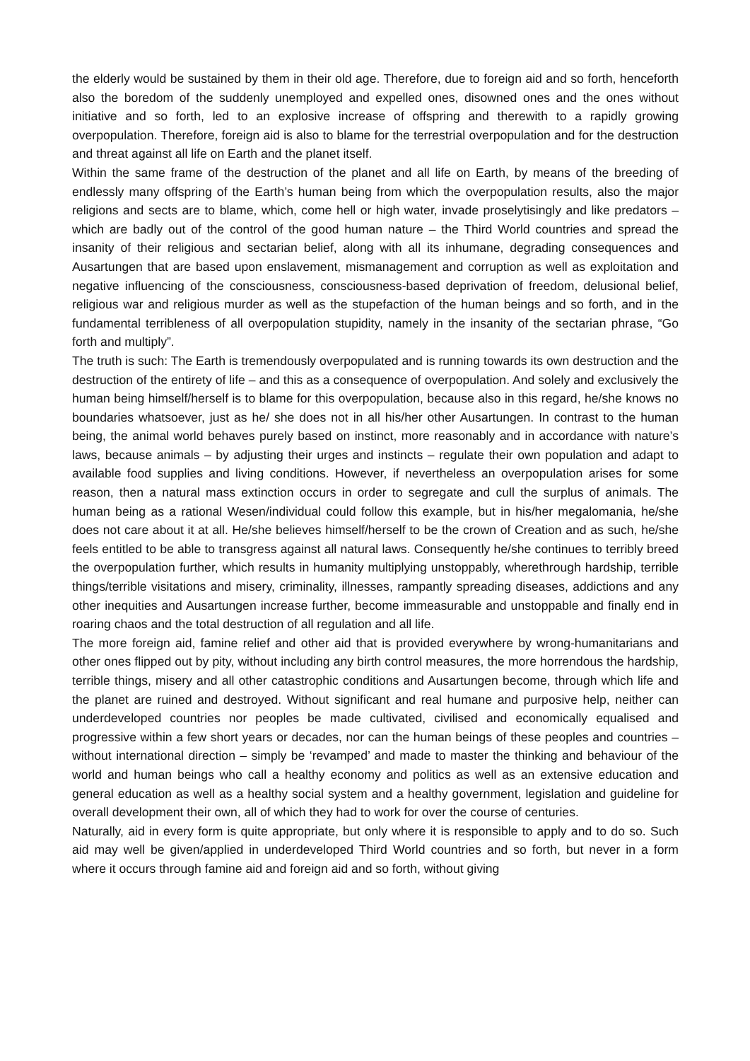the elderly would be sustained by them in their old age. Therefore, due to foreign aid and so forth, henceforth also the boredom of the suddenly unemployed and expelled ones, disowned ones and the ones without initiative and so forth, led to an explosive increase of offspring and therewith to a rapidly growing overpopulation. Therefore, foreign aid is also to blame for the terrestrial overpopulation and for the destruction and threat against all life on Earth and the planet itself.
Within the same frame of the destruction of the planet and all life on Earth, by means of the breeding of endlessly many offspring of the Earth’s human being from which the overpopulation results, also the major religions and sects are to blame, which, come hell or high water, invade proselytisingly and like predators – which are badly out of the control of the good human nature – the Third World countries and spread the insanity of their religious and sectarian belief, along with all its inhumane, degrading consequences and Ausartungen that are based upon enslavement, mismanagement and corruption as well as exploitation and negative influencing of the consciousness, consciousness-based deprivation of freedom, delusional belief, religious war and religious murder as well as the stupefaction of the human beings and so forth, and in the fundamental terribleness of all overpopulation stupidity, namely in the insanity of the sectarian phrase, “Go forth and multiply”.
The truth is such: The Earth is tremendously overpopulated and is running towards its own destruction and the destruction of the entirety of life – and this as a consequence of overpopulation. And solely and exclusively the human being himself/herself is to blame for this overpopulation, because also in this regard, he/she knows no boundaries whatsoever, just as he/ she does not in all his/her other Ausartungen. In contrast to the human being, the animal world behaves purely based on instinct, more reasonably and in accordance with nature’s laws, because animals – by adjusting their urges and instincts – regulate their own population and adapt to available food supplies and living conditions. However, if nevertheless an overpopulation arises for some reason, then a natural mass extinction occurs in order to segregate and cull the surplus of animals. The human being as a rational Wesen/individual could follow this example, but in his/her megalomania, he/she does not care about it at all. He/she believes himself/herself to be the crown of Creation and as such, he/she feels entitled to be able to transgress against all natural laws. Consequently he/she continues to terribly breed the overpopulation further, which results in humanity multiplying unstoppably, wherethrough hardship, terrible things/terrible visitations and misery, criminality, illnesses, rampantly spreading diseases, addictions and any other inequities and Ausartungen increase further, become immeasurable and unstoppable and finally end in roaring chaos and the total destruction of all regulation and all life.
The more foreign aid, famine relief and other aid that is provided everywhere by wrong-humanitarians and other ones flipped out by pity, without including any birth control measures, the more horrendous the hardship, terrible things, misery and all other catastrophic conditions and Ausartungen become, through which life and the planet are ruined and destroyed. Without significant and real humane and purposive help, neither can underdeveloped countries nor peoples be made cultivated, civilised and economically equalised and progressive within a few short years or decades, nor can the human beings of these peoples and countries – without international direction – simply be ‘revamped’ and made to master the thinking and behaviour of the world and human beings who call a healthy economy and politics as well as an extensive education and general education as well as a healthy social system and a healthy government, legislation and guideline for overall development their own, all of which they had to work for over the course of centuries.
Naturally, aid in every form is quite appropriate, but only where it is responsible to apply and to do so. Such aid may well be given/applied in underdeveloped Third World countries and so forth, but never in a form where it occurs through famine aid and foreign aid and so forth, without giving